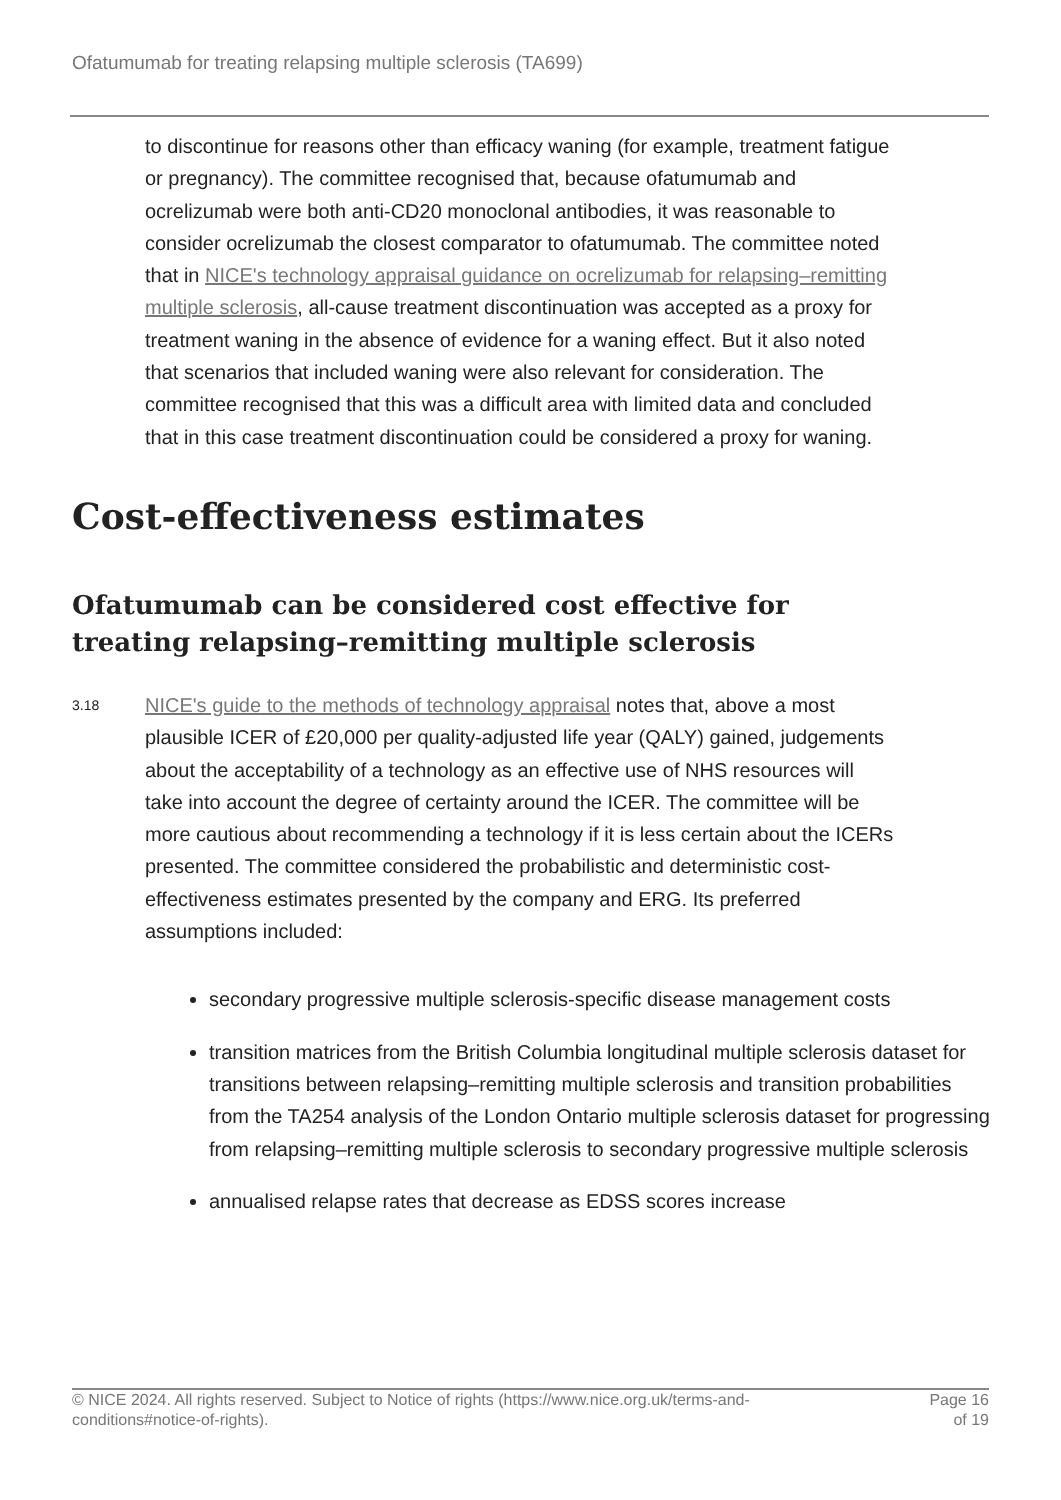Ofatumumab for treating relapsing multiple sclerosis (TA699)
to discontinue for reasons other than efficacy waning (for example, treatment fatigue or pregnancy). The committee recognised that, because ofatumumab and ocrelizumab were both anti-CD20 monoclonal antibodies, it was reasonable to consider ocrelizumab the closest comparator to ofatumumab. The committee noted that in NICE's technology appraisal guidance on ocrelizumab for relapsing–remitting multiple sclerosis, all-cause treatment discontinuation was accepted as a proxy for treatment waning in the absence of evidence for a waning effect. But it also noted that scenarios that included waning were also relevant for consideration. The committee recognised that this was a difficult area with limited data and concluded that in this case treatment discontinuation could be considered a proxy for waning.
Cost-effectiveness estimates
Ofatumumab can be considered cost effective for treating relapsing–remitting multiple sclerosis
3.18
NICE's guide to the methods of technology appraisal notes that, above a most plausible ICER of £20,000 per quality-adjusted life year (QALY) gained, judgements about the acceptability of a technology as an effective use of NHS resources will take into account the degree of certainty around the ICER. The committee will be more cautious about recommending a technology if it is less certain about the ICERs presented. The committee considered the probabilistic and deterministic cost-effectiveness estimates presented by the company and ERG. Its preferred assumptions included:
secondary progressive multiple sclerosis-specific disease management costs
transition matrices from the British Columbia longitudinal multiple sclerosis dataset for transitions between relapsing–remitting multiple sclerosis and transition probabilities from the TA254 analysis of the London Ontario multiple sclerosis dataset for progressing from relapsing–remitting multiple sclerosis to secondary progressive multiple sclerosis
annualised relapse rates that decrease as EDSS scores increase
© NICE 2024. All rights reserved. Subject to Notice of rights (https://www.nice.org.uk/terms-and-
conditions#notice-of-rights).
Page 16
of 19